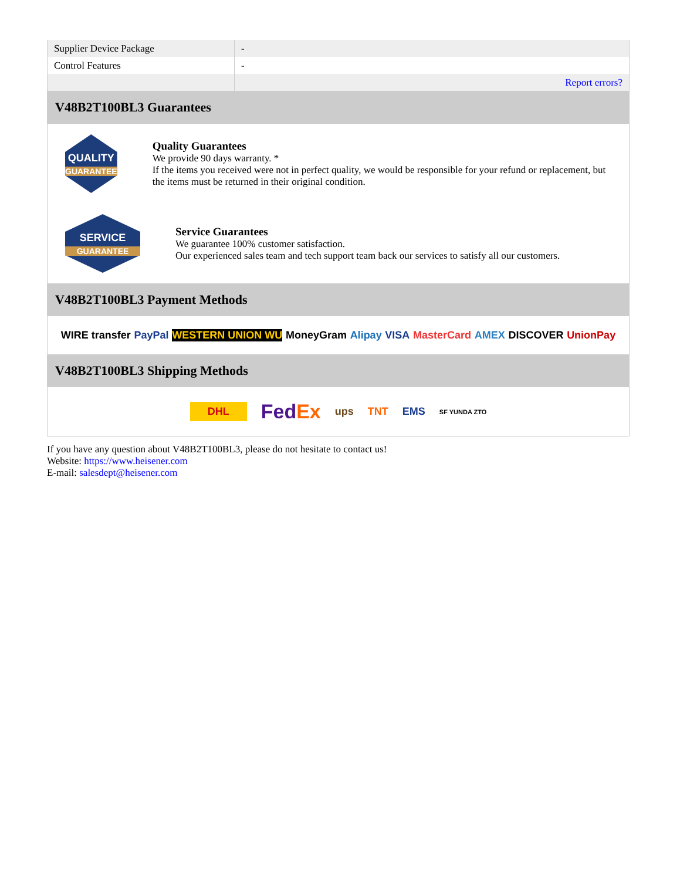| Supplier Device Package | - |
| Control Features | - |
| | Report errors? |
V48B2T100BL3 Guarantees
QUALITY
GUARANTEE
Quality Guarantees
We provide 90 days warranty. *
If the items you received were not in perfect quality, we would be responsible for your refund or replacement, but the items must be returned in their original condition.
SERVICE
GUARANTEE
Service Guarantees
We guarantee 100% customer satisfaction.
Our experienced sales team and tech support team back our services to satisfy all our customers.
V48B2T100BL3 Payment Methods
WIRE transfer PayPal WESTERN UNION WU MoneyGram Alipay VISA MasterCard AMEX DISCOVER UnionPay
V48B2T100BL3 Shipping Methods
DHL FedEx ups TNT EMS SF YUNDA ZTO
If you have any question about V48B2T100BL3, please do not hesitate to contact us!
Website: https://www.heisener.com
E-mail: salesdept@heisener.com